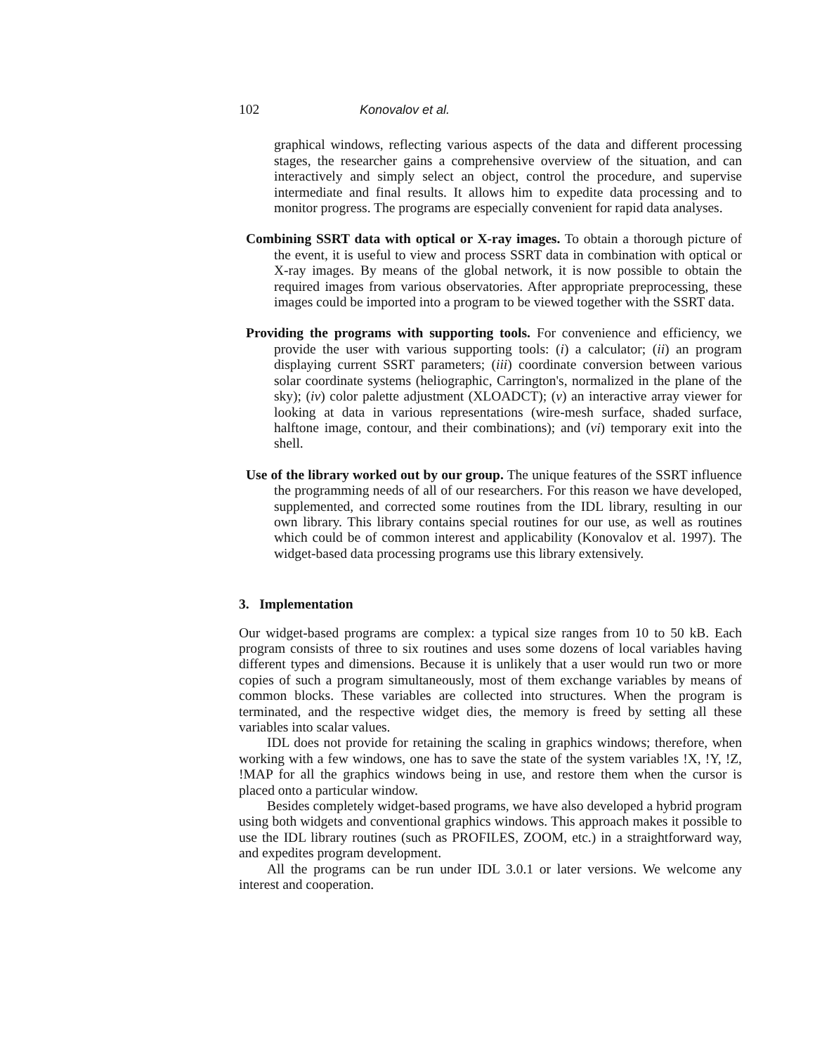102 Konovalov et al.
graphical windows, reflecting various aspects of the data and different processing stages, the researcher gains a comprehensive overview of the situation, and can interactively and simply select an object, control the procedure, and supervise intermediate and final results. It allows him to expedite data processing and to monitor progress. The programs are especially convenient for rapid data analyses.
Combining SSRT data with optical or X-ray images. To obtain a thorough picture of the event, it is useful to view and process SSRT data in combination with optical or X-ray images. By means of the global network, it is now possible to obtain the required images from various observatories. After appropriate preprocessing, these images could be imported into a program to be viewed together with the SSRT data.
Providing the programs with supporting tools. For convenience and efficiency, we provide the user with various supporting tools: (i) a calculator; (ii) an program displaying current SSRT parameters; (iii) coordinate conversion between various solar coordinate systems (heliographic, Carrington's, normalized in the plane of the sky); (iv) color palette adjustment (XLOADCT); (v) an interactive array viewer for looking at data in various representations (wire-mesh surface, shaded surface, halftone image, contour, and their combinations); and (vi) temporary exit into the shell.
Use of the library worked out by our group. The unique features of the SSRT influence the programming needs of all of our researchers. For this reason we have developed, supplemented, and corrected some routines from the IDL library, resulting in our own library. This library contains special routines for our use, as well as routines which could be of common interest and applicability (Konovalov et al. 1997). The widget-based data processing programs use this library extensively.
3. Implementation
Our widget-based programs are complex: a typical size ranges from 10 to 50 kB. Each program consists of three to six routines and uses some dozens of local variables having different types and dimensions. Because it is unlikely that a user would run two or more copies of such a program simultaneously, most of them exchange variables by means of common blocks. These variables are collected into structures. When the program is terminated, and the respective widget dies, the memory is freed by setting all these variables into scalar values.
IDL does not provide for retaining the scaling in graphics windows; therefore, when working with a few windows, one has to save the state of the system variables !X, !Y, !Z, !MAP for all the graphics windows being in use, and restore them when the cursor is placed onto a particular window.
Besides completely widget-based programs, we have also developed a hybrid program using both widgets and conventional graphics windows. This approach makes it possible to use the IDL library routines (such as PROFILES, ZOOM, etc.) in a straightforward way, and expedites program development.
All the programs can be run under IDL 3.0.1 or later versions. We welcome any interest and cooperation.